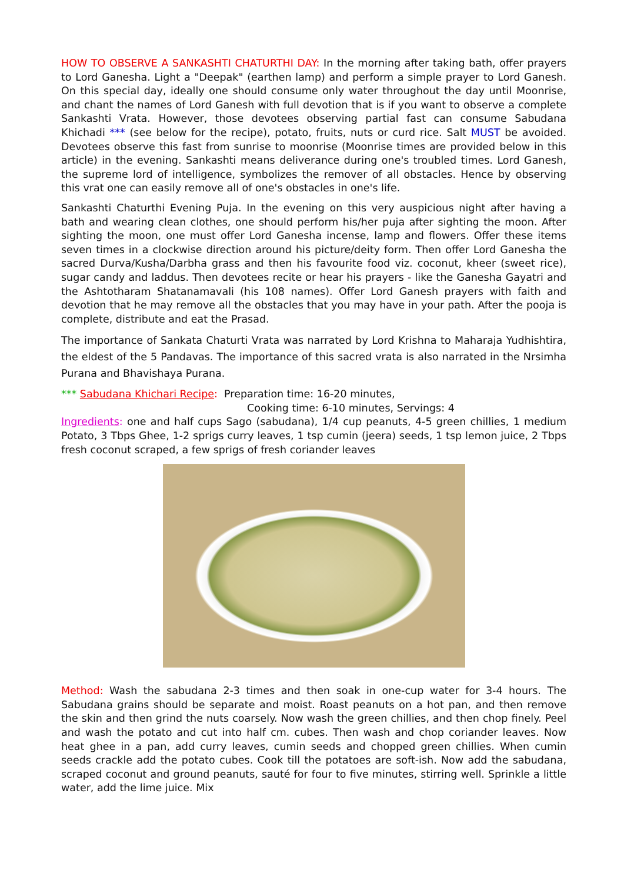HOW TO OBSERVE A SANKASHTI CHATURTHI DAY: In the morning after taking bath, offer prayers to Lord Ganesha. Light a "Deepak" (earthen lamp) and perform a simple prayer to Lord Ganesh. On this special day, ideally one should consume only water throughout the day until Moonrise, and chant the names of Lord Ganesh with full devotion that is if you want to observe a complete Sankashti Vrata. However, those devotees observing partial fast can consume Sabudana Khichadi *** (see below for the recipe), potato, fruits, nuts or curd rice. Salt MUST be avoided. Devotees observe this fast from sunrise to moonrise (Moonrise times are provided below in this article) in the evening. Sankashti means deliverance during one's troubled times. Lord Ganesh, the supreme lord of intelligence, symbolizes the remover of all obstacles. Hence by observing this vrat one can easily remove all of one's obstacles in one's life.
Sankashti Chaturthi Evening Puja. In the evening on this very auspicious night after having a bath and wearing clean clothes, one should perform his/her puja after sighting the moon. After sighting the moon, one must offer Lord Ganesha incense, lamp and flowers. Offer these items seven times in a clockwise direction around his picture/deity form. Then offer Lord Ganesha the sacred Durva/Kusha/Darbha grass and then his favourite food viz. coconut, kheer (sweet rice), sugar candy and laddus. Then devotees recite or hear his prayers - like the Ganesha Gayatri and the Ashtotharam Shatanamavali (his 108 names). Offer Lord Ganesh prayers with faith and devotion that he may remove all the obstacles that you may have in your path. After the pooja is complete, distribute and eat the Prasad.
The importance of Sankata Chaturti Vrata was narrated by Lord Krishna to Maharaja Yudhishtira, the eldest of the 5 Pandavas. The importance of this sacred vrata is also narrated in the Nrsimha Purana and Bhavishaya Purana.
*** Sabudana Khichari Recipe: Preparation time: 16-20 minutes,
Cooking time: 6-10 minutes, Servings: 4
Ingredients: one and half cups Sago (sabudana), 1/4 cup peanuts, 4-5 green chillies, 1 medium Potato, 3 Tbps Ghee, 1-2 sprigs curry leaves, 1 tsp cumin (jeera) seeds, 1 tsp lemon juice, 2 Tbps fresh coconut scraped, a few sprigs of fresh coriander leaves
Method: Wash the sabudana 2-3 times and then soak in one-cup water for 3-4 hours. The Sabudana grains should be separate and moist. Roast peanuts on a hot pan, and then remove the skin and then grind the nuts coarsely. Now wash the green chillies, and then chop finely. Peel and wash the potato and cut into half cm. cubes. Then wash and chop coriander leaves. Now heat ghee in a pan, add curry leaves, cumin seeds and chopped green chillies. When cumin seeds crackle add the potato cubes. Cook till the potatoes are soft-ish. Now add the sabudana, scraped coconut and ground peanuts, sauté for four to five minutes, stirring well. Sprinkle a little water, add the lime juice. Mix